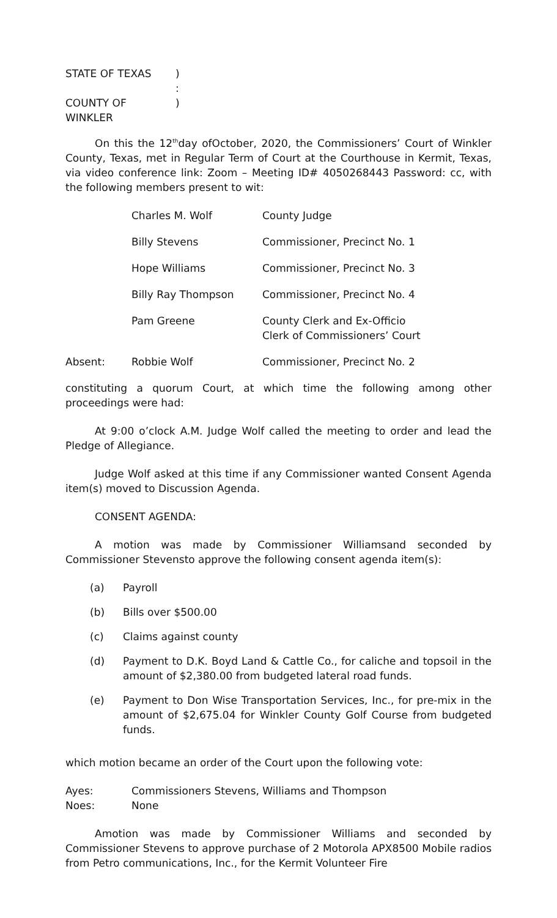STATE OF TEXAS)
:
COUNTY OF WINKLER)
On this the 12<sup>th</sup>day ofOctober, 2020, the Commissioners’ Court of Winkler County, Texas, met in Regular Term of Court at the Courthouse in Kermit, Texas, via video conference link: Zoom – Meeting ID# 4050268443 Password: cc, with the following members present to wit:
| | Charles M. Wolf | County Judge |
| | Billy Stevens | Commissioner, Precinct No. 1 |
| | Hope Williams | Commissioner, Precinct No. 3 |
| | Billy Ray Thompson | Commissioner, Precinct No. 4 |
| | Pam Greene | County Clerk and Ex-Officio Clerk of Commissioners’ Court |
| Absent: | Robbie Wolf | Commissioner, Precinct No. 2 |
constituting a quorum Court, at which time the following among other proceedings were had:
At 9:00 o’clock A.M. Judge Wolf called the meeting to order and lead the Pledge of Allegiance.
Judge Wolf asked at this time if any Commissioner wanted Consent Agenda item(s) moved to Discussion Agenda.
CONSENT AGENDA:
A motion was made by Commissioner Williamsand seconded by Commissioner Stevensto approve the following consent agenda item(s):
| | (a) | Payroll |
| | (b) | Bills over $500.00 |
| | (c) | Claims against county |
| | (d) | Payment to D.K. Boyd Land & Cattle Co., for caliche and topsoil in the amount of $2,380.00 from budgeted lateral road funds. |
| | (e) | Payment to Don Wise Transportation Services, Inc., for pre-mix in the amount of $2,675.04 for Winkler County Golf Course from budgeted funds. |
which motion became an order of the Court upon the following vote:
Ayes: Commissioners Stevens, Williams and Thompson
Noes: None
Amotion was made by Commissioner Williams and seconded by Commissioner Stevens to approve purchase of 2 Motorola APX8500 Mobile radios from Petro communications, Inc., for the Kermit Volunteer Fire